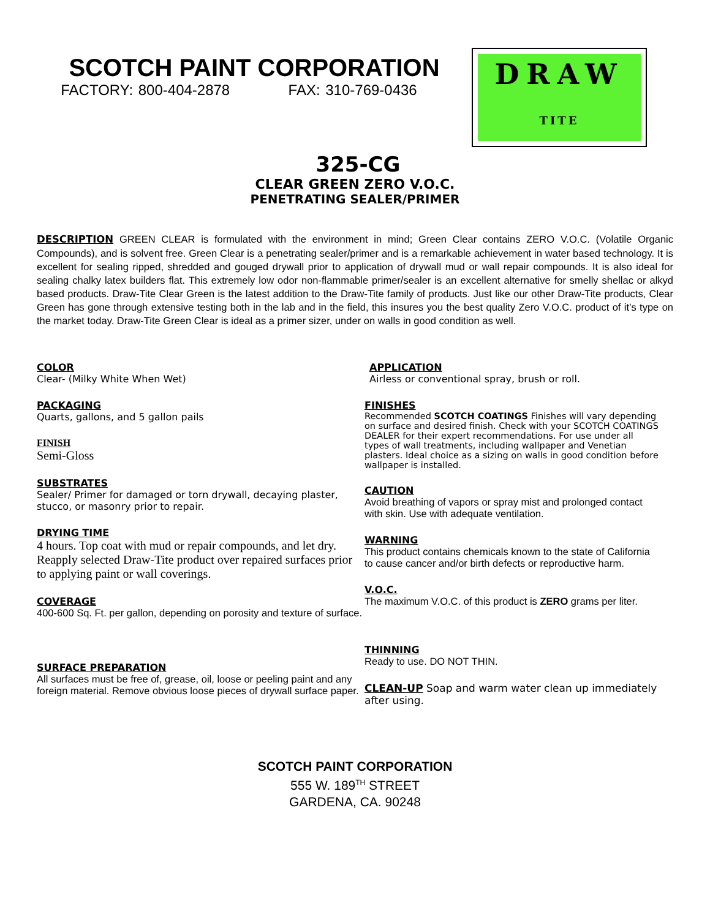SCOTCH PAINT CORPORATION
FACTORY: 800-404-2878 FAX: 310-769-0436
DRAW
TITE
325-CG
CLEAR GREEN ZERO V.O.C.
PENETRATING SEALER/PRIMER
DESCRIPTION GREEN CLEAR is formulated with the environment in mind; Green Clear contains ZERO V.O.C. (Volatile Organic Compounds), and is solvent free. Green Clear is a penetrating sealer/primer and is a remarkable achievement in water based technology. It is excellent for sealing ripped, shredded and gouged drywall prior to application of drywall mud or wall repair compounds. It is also ideal for sealing chalky latex builders flat. This extremely low odor non-flammable primer/sealer is an excellent alternative for smelly shellac or alkyd based products. Draw-Tite Clear Green is the latest addition to the Draw-Tite family of products. Just like our other Draw-Tite products, Clear Green has gone through extensive testing both in the lab and in the field, this insures you the best quality Zero V.O.C. product of it’s type on the market today. Draw-Tite Green Clear is ideal as a primer sizer, under on walls in good condition as well.
COLOR
Clear- (Milky White When Wet)
PACKAGING
Quarts, gallons, and 5 gallon pails
FINISH
Semi-Gloss
SUBSTRATES
Sealer/ Primer for damaged or torn drywall, decaying plaster, stucco, or masonry prior to repair.
DRYING TIME
4 hours. Top coat with mud or repair compounds, and let dry. Reapply selected Draw-Tite product over repaired surfaces prior to applying paint or wall coverings.
COVERAGE
400-600 Sq. Ft. per gallon, depending on porosity and texture of surface.
SURFACE PREPARATION
All surfaces must be free of, grease, oil, loose or peeling paint and any foreign material. Remove obvious loose pieces of drywall surface paper.
APPLICATION
Airless or conventional spray, brush or roll.
FINISHES
Recommended SCOTCH COATINGS Finishes will vary depending on surface and desired finish. Check with your SCOTCH COATINGS DEALER for their expert recommendations. For use under all types of wall treatments, including wallpaper and Venetian plasters. Ideal choice as a sizing on walls in good condition before wallpaper is installed.
CAUTION
Avoid breathing of vapors or spray mist and prolonged contact with skin. Use with adequate ventilation.
WARNING
This product contains chemicals known to the state of California to cause cancer and/or birth defects or reproductive harm.
V.O.C.
The maximum V.O.C. of this product is ZERO grams per liter.
THINNING
Ready to use. DO NOT THIN.
CLEAN-UP Soap and warm water clean up immediately after using.
SCOTCH PAINT CORPORATION
555 W. 189<sup>TH</sup> STREET
GARDENA, CA. 90248